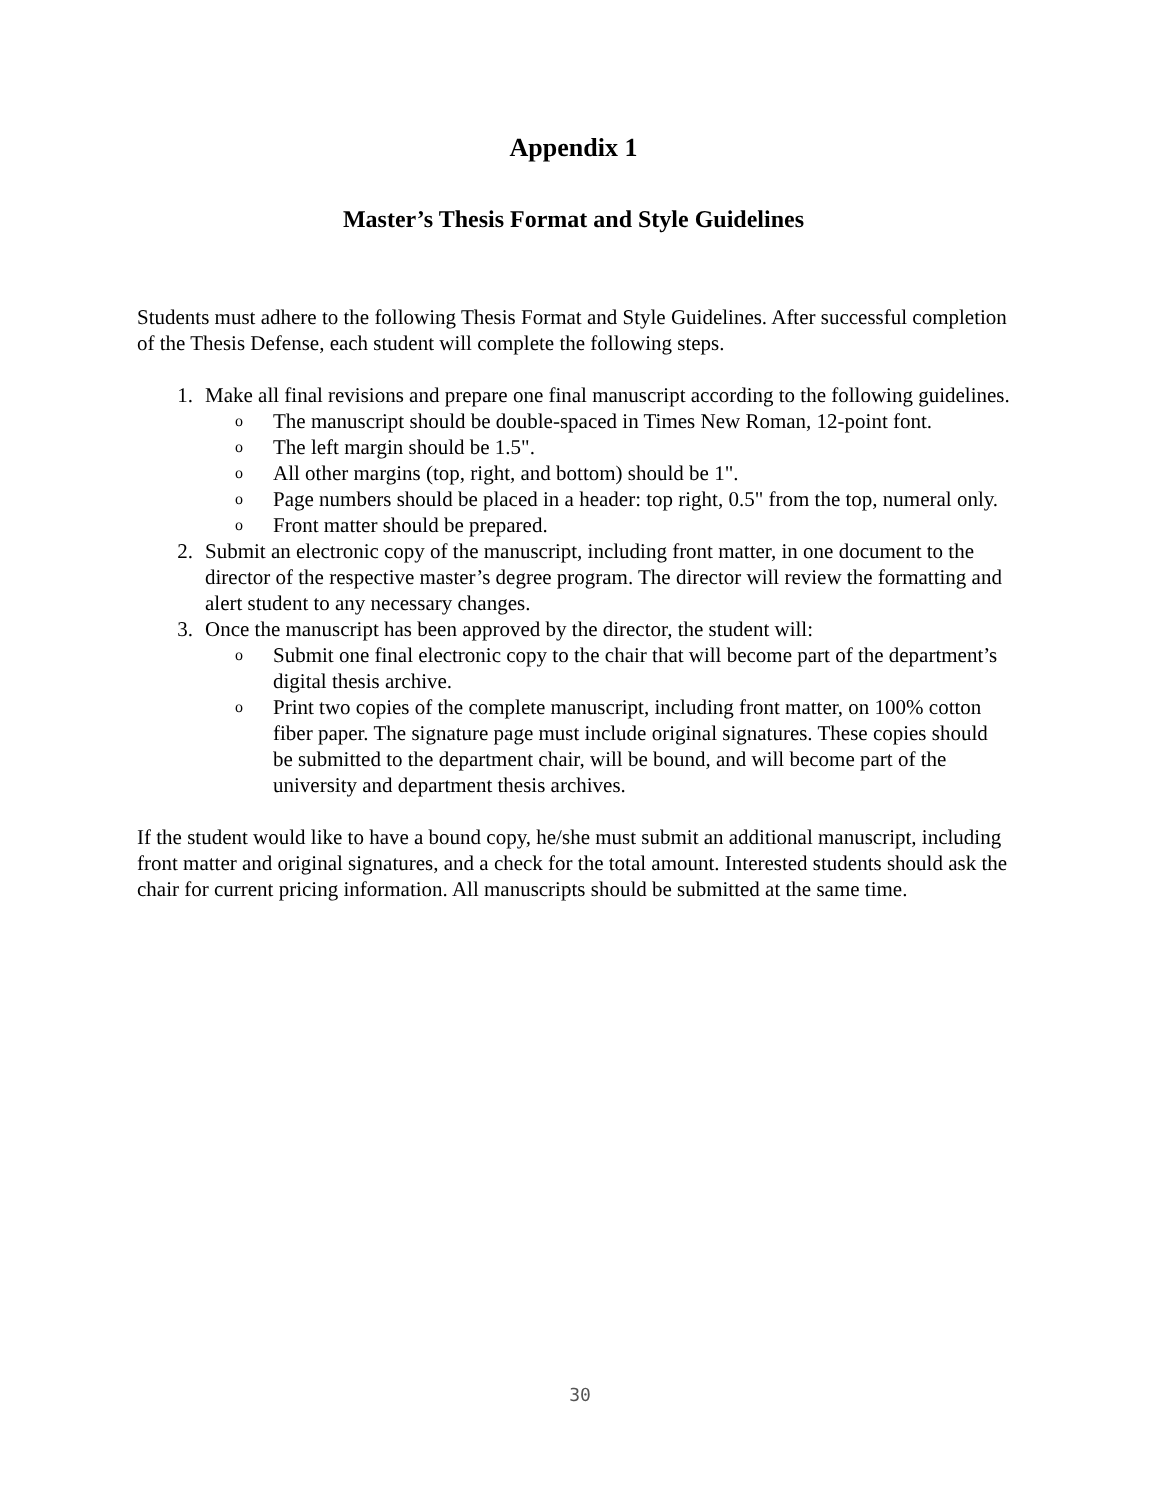Appendix 1
Master’s Thesis Format and Style Guidelines
Students must adhere to the following Thesis Format and Style Guidelines. After successful completion of the Thesis Defense, each student will complete the following steps.
1. Make all final revisions and prepare one final manuscript according to the following guidelines.
o The manuscript should be double-spaced in Times New Roman, 12-point font.
o The left margin should be 1.5".
o All other margins (top, right, and bottom) should be 1".
o Page numbers should be placed in a header: top right, 0.5" from the top, numeral only.
o Front matter should be prepared.
2. Submit an electronic copy of the manuscript, including front matter, in one document to the director of the respective master’s degree program. The director will review the formatting and alert student to any necessary changes.
3. Once the manuscript has been approved by the director, the student will:
o Submit one final electronic copy to the chair that will become part of the department’s digital thesis archive.
o Print two copies of the complete manuscript, including front matter, on 100% cotton fiber paper. The signature page must include original signatures. These copies should be submitted to the department chair, will be bound, and will become part of the university and department thesis archives.
If the student would like to have a bound copy, he/she must submit an additional manuscript, including front matter and original signatures, and a check for the total amount. Interested students should ask the chair for current pricing information. All manuscripts should be submitted at the same time.
30